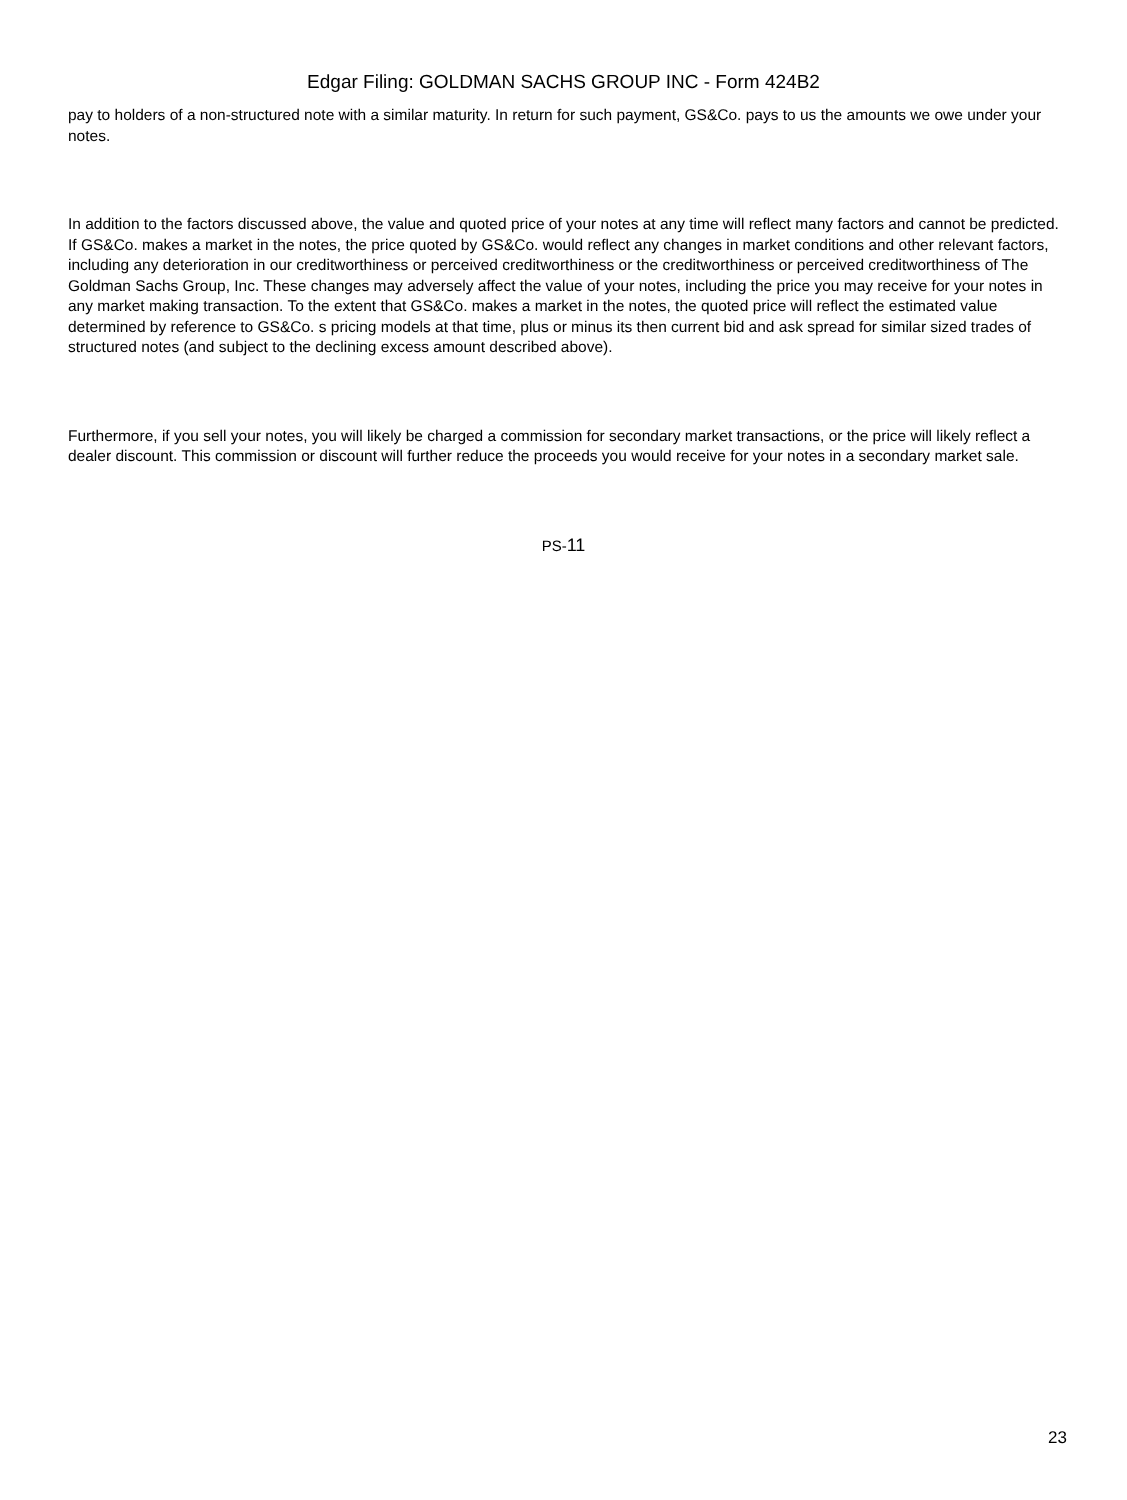Edgar Filing: GOLDMAN SACHS GROUP INC - Form 424B2
pay to holders of a non-structured note with a similar maturity. In return for such payment, GS&Co. pays to us the amounts we owe under your notes.
In addition to the factors discussed above, the value and quoted price of your notes at any time will reflect many factors and cannot be predicted. If GS&Co. makes a market in the notes, the price quoted by GS&Co. would reflect any changes in market conditions and other relevant factors, including any deterioration in our creditworthiness or perceived creditworthiness or the creditworthiness or perceived creditworthiness of The Goldman Sachs Group, Inc. These changes may adversely affect the value of your notes, including the price you may receive for your notes in any market making transaction. To the extent that GS&Co. makes a market in the notes, the quoted price will reflect the estimated value determined by reference to GS&Co. s pricing models at that time, plus or minus its then current bid and ask spread for similar sized trades of structured notes (and subject to the declining excess amount described above).
Furthermore, if you sell your notes, you will likely be charged a commission for secondary market transactions, or the price will likely reflect a dealer discount. This commission or discount will further reduce the proceeds you would receive for your notes in a secondary market sale.
PS-11
23